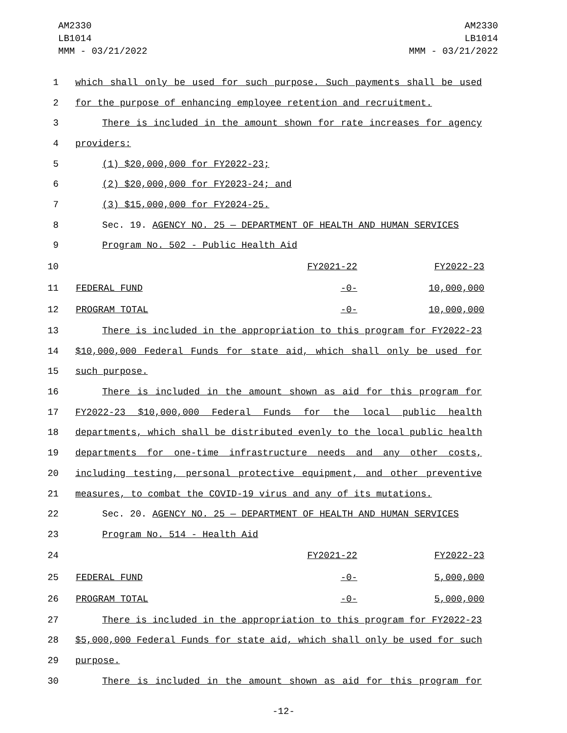AM2330
LB1014
MMM - 03/21/2022
AM2330
LB1014
MMM - 03/21/2022
1 which shall only be used for such purpose. Such payments shall be used
2 for the purpose of enhancing employee retention and recruitment.
3 There is included in the amount shown for rate increases for agency
4 providers:
5 (1) $20,000,000 for FY2022-23;
6 (2) $20,000,000 for FY2023-24; and
7 (3) $15,000,000 for FY2024-25.
8 Sec. 19. AGENCY NO. 25 — DEPARTMENT OF HEALTH AND HUMAN SERVICES
9 Program No. 502 - Public Health Aid
| 10 | | FY2021-22 | FY2022-23 |
| 11 | FEDERAL FUND | -0- | 10,000,000 |
| 12 | PROGRAM TOTAL | -0- | 10,000,000 |
13 There is included in the appropriation to this program for FY2022-23
14 $10,000,000 Federal Funds for state aid, which shall only be used for
15 such purpose.
16 There is included in the amount shown as aid for this program for
17 FY2022-23 $10,000,000 Federal Funds for the local public health
18 departments, which shall be distributed evenly to the local public health
19 departments for one-time infrastructure needs and any other costs,
20 including testing, personal protective equipment, and other preventive
21 measures, to combat the COVID-19 virus and any of its mutations.
22 Sec. 20. AGENCY NO. 25 — DEPARTMENT OF HEALTH AND HUMAN SERVICES
23 Program No. 514 - Health Aid
| 24 | | FY2021-22 | FY2022-23 |
| 25 | FEDERAL FUND | -0- | 5,000,000 |
| 26 | PROGRAM TOTAL | -0- | 5,000,000 |
27 There is included in the appropriation to this program for FY2022-23
28 $5,000,000 Federal Funds for state aid, which shall only be used for such
29 purpose.
30 There is included in the amount shown as aid for this program for
-12-